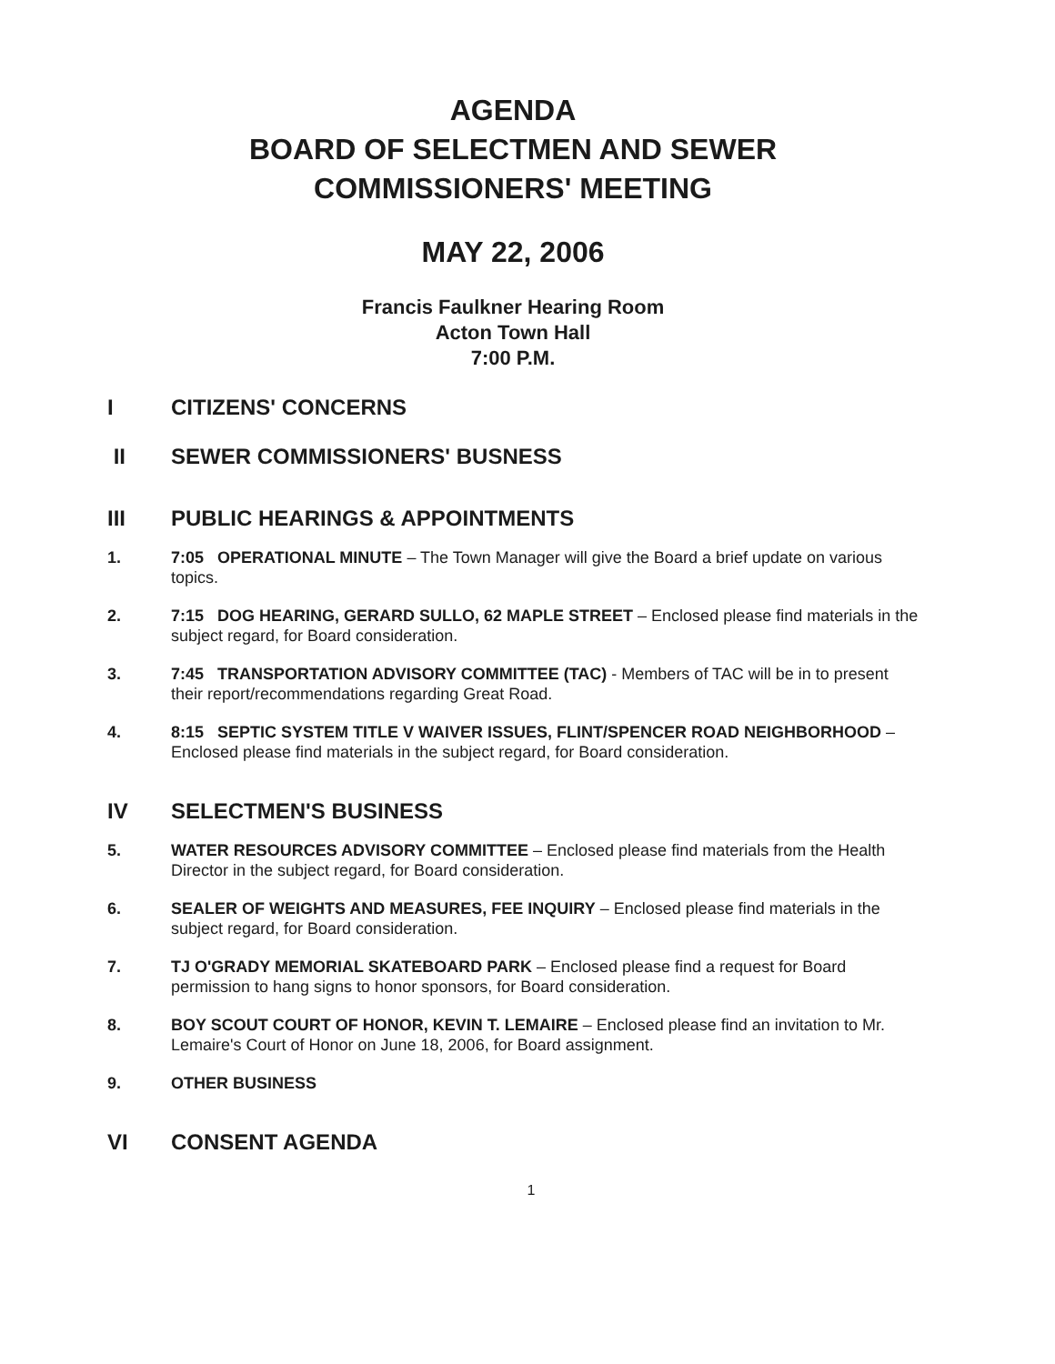AGENDA
BOARD OF SELECTMEN AND SEWER
COMMISSIONERS' MEETING
MAY 22, 2006
Francis Faulkner Hearing Room
Acton Town Hall
7:00 P.M.
I CITIZENS' CONCERNS
II SEWER COMMISSIONERS' BUSNESS
III PUBLIC HEARINGS & APPOINTMENTS
1. 7:05 OPERATIONAL MINUTE – The Town Manager will give the Board a brief update on various topics.
2. 7:15 DOG HEARING, GERARD SULLO, 62 MAPLE STREET – Enclosed please find materials in the subject regard, for Board consideration.
3. 7:45 TRANSPORTATION ADVISORY COMMITTEE (TAC) - Members of TAC will be in to present their report/recommendations regarding Great Road.
4. 8:15 SEPTIC SYSTEM TITLE V WAIVER ISSUES, FLINT/SPENCER ROAD NEIGHBORHOOD – Enclosed please find materials in the subject regard, for Board consideration.
IV SELECTMEN'S BUSINESS
5. WATER RESOURCES ADVISORY COMMITTEE – Enclosed please find materials from the Health Director in the subject regard, for Board consideration.
6. SEALER OF WEIGHTS AND MEASURES, FEE INQUIRY – Enclosed please find materials in the subject regard, for Board consideration.
7. TJ O'GRADY MEMORIAL SKATEBOARD PARK – Enclosed please find a request for Board permission to hang signs to honor sponsors, for Board consideration.
8. BOY SCOUT COURT OF HONOR, KEVIN T. LEMAIRE – Enclosed please find an invitation to Mr. Lemaire's Court of Honor on June 18, 2006, for Board assignment.
9. OTHER BUSINESS
VI CONSENT AGENDA
1